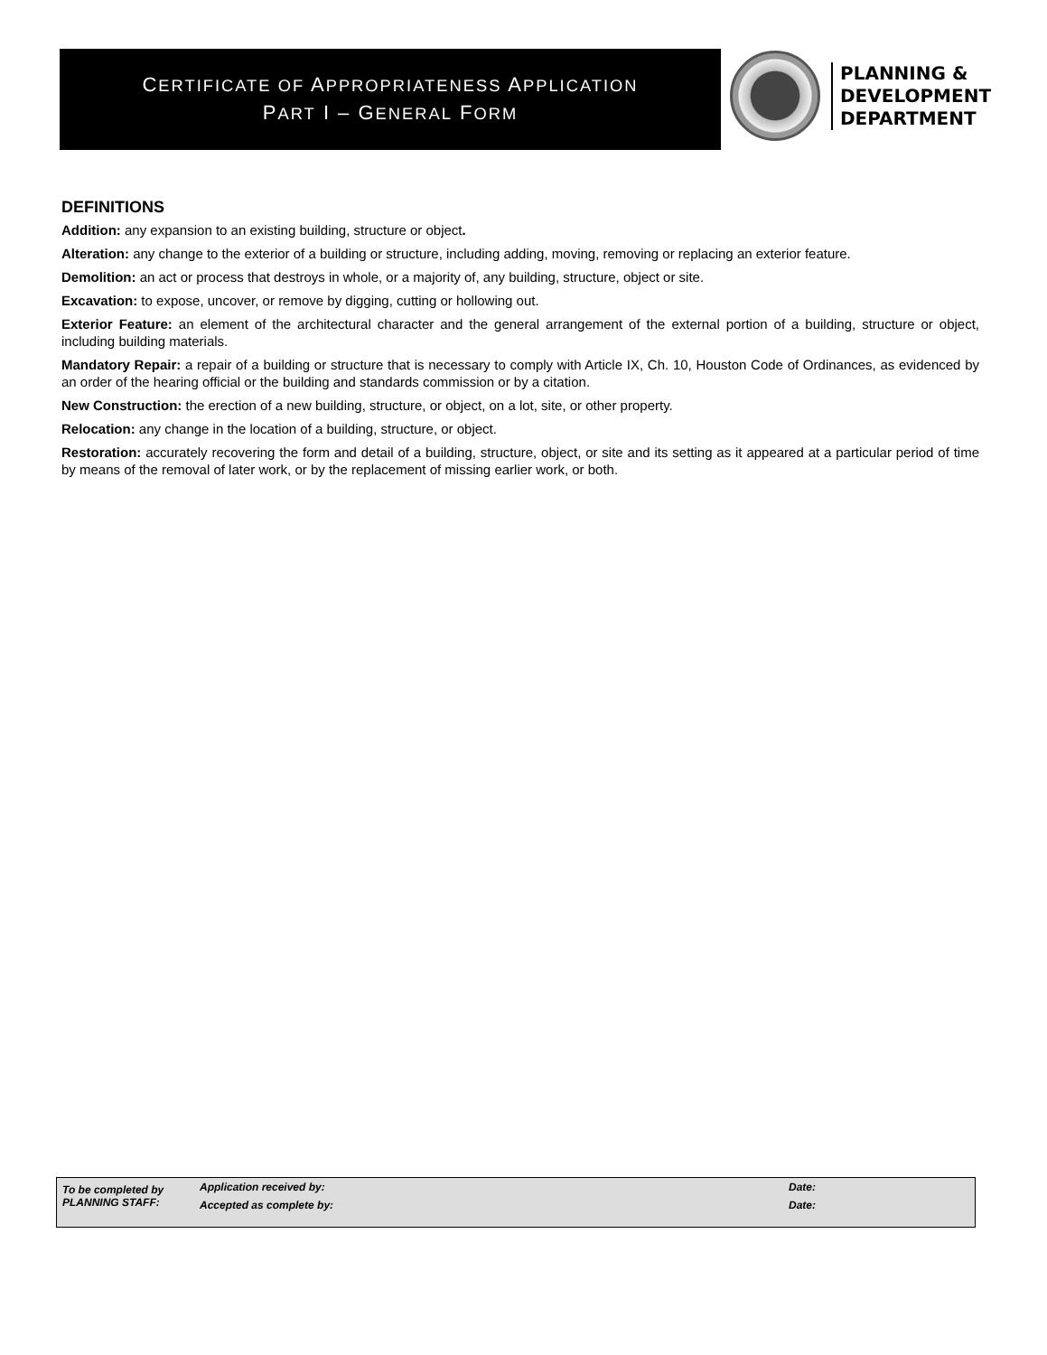CERTIFICATE OF APPROPRIATENESS APPLICATION
PART I – GENERAL FORM
PLANNING &
DEVELOPMENT
DEPARTMENT
DEFINITIONS
Addition: any expansion to an existing building, structure or object.
Alteration: any change to the exterior of a building or structure, including adding, moving, removing or replacing an exterior feature.
Demolition: an act or process that destroys in whole, or a majority of, any building, structure, object or site.
Excavation: to expose, uncover, or remove by digging, cutting or hollowing out.
Exterior Feature: an element of the architectural character and the general arrangement of the external portion of a building, structure or object, including building materials.
Mandatory Repair: a repair of a building or structure that is necessary to comply with Article IX, Ch. 10, Houston Code of Ordinances, as evidenced by an order of the hearing official or the building and standards commission or by a citation.
New Construction: the erection of a new building, structure, or object, on a lot, site, or other property.
Relocation: any change in the location of a building, structure, or object.
Restoration: accurately recovering the form and detail of a building, structure, object, or site and its setting as it appeared at a particular period of time by means of the removal of later work, or by the replacement of missing earlier work, or both.
| To be completed by PLANNING STAFF: | Application received by: | Date: |
| | Accepted as complete by: | Date: |